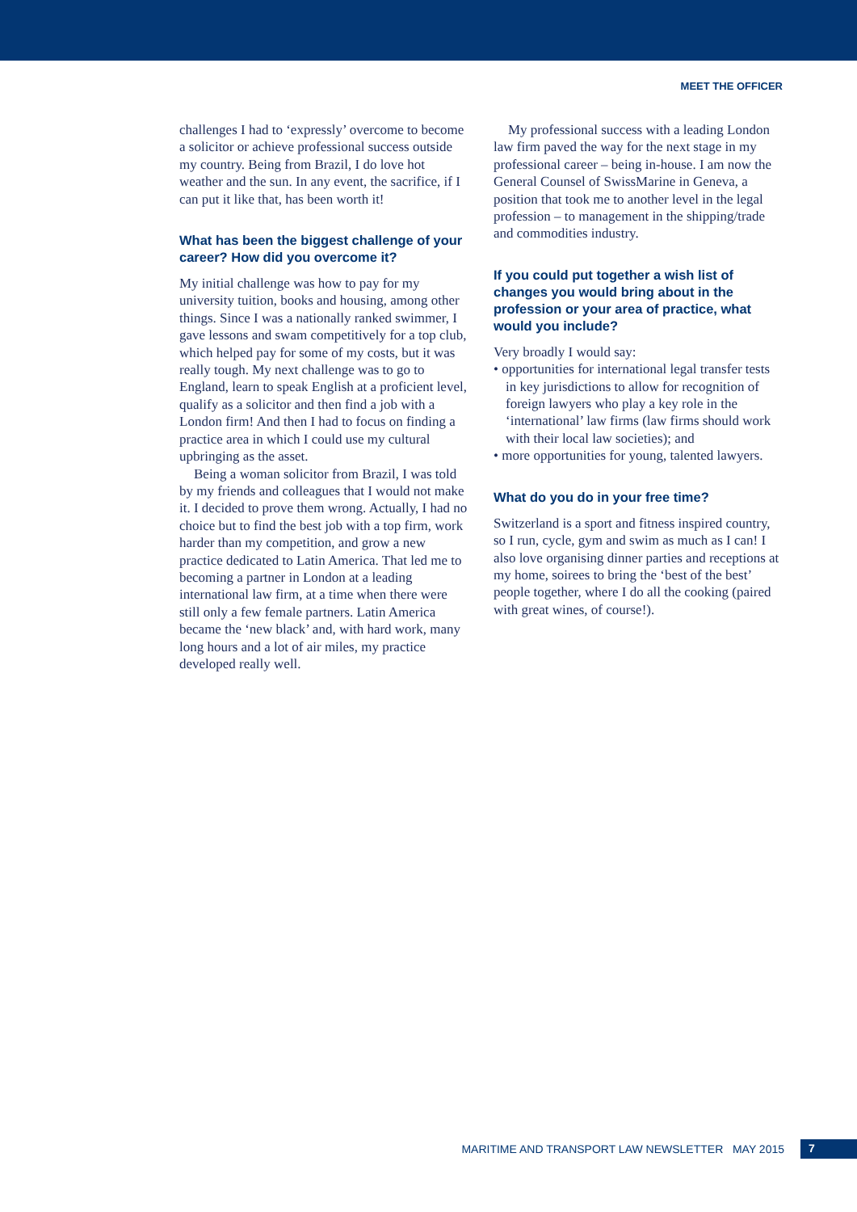MEET THE OFFICER
challenges I had to ‘expressly’ overcome to become a solicitor or achieve professional success outside my country. Being from Brazil, I do love hot weather and the sun. In any event, the sacrifice, if I can put it like that, has been worth it!
What has been the biggest challenge of your career? How did you overcome it?
My initial challenge was how to pay for my university tuition, books and housing, among other things. Since I was a nationally ranked swimmer, I gave lessons and swam competitively for a top club, which helped pay for some of my costs, but it was really tough. My next challenge was to go to England, learn to speak English at a proficient level, qualify as a solicitor and then find a job with a London firm! And then I had to focus on finding a practice area in which I could use my cultural upbringing as the asset.
Being a woman solicitor from Brazil, I was told by my friends and colleagues that I would not make it. I decided to prove them wrong. Actually, I had no choice but to find the best job with a top firm, work harder than my competition, and grow a new practice dedicated to Latin America. That led me to becoming a partner in London at a leading international law firm, at a time when there were still only a few female partners. Latin America became the ‘new black’ and, with hard work, many long hours and a lot of air miles, my practice developed really well.
My professional success with a leading London law firm paved the way for the next stage in my professional career – being in-house. I am now the General Counsel of SwissMarine in Geneva, a position that took me to another level in the legal profession – to management in the shipping/trade and commodities industry.
If you could put together a wish list of changes you would bring about in the profession or your area of practice, what would you include?
Very broadly I would say:
• opportunities for international legal transfer tests in key jurisdictions to allow for recognition of foreign lawyers who play a key role in the ‘international’ law firms (law firms should work with their local law societies); and
• more opportunities for young, talented lawyers.
What do you do in your free time?
Switzerland is a sport and fitness inspired country, so I run, cycle, gym and swim as much as I can! I also love organising dinner parties and receptions at my home, soirees to bring the ‘best of the best’ people together, where I do all the cooking (paired with great wines, of course!).
MARITIME AND TRANSPORT LAW NEWSLETTER MAY 2015 7